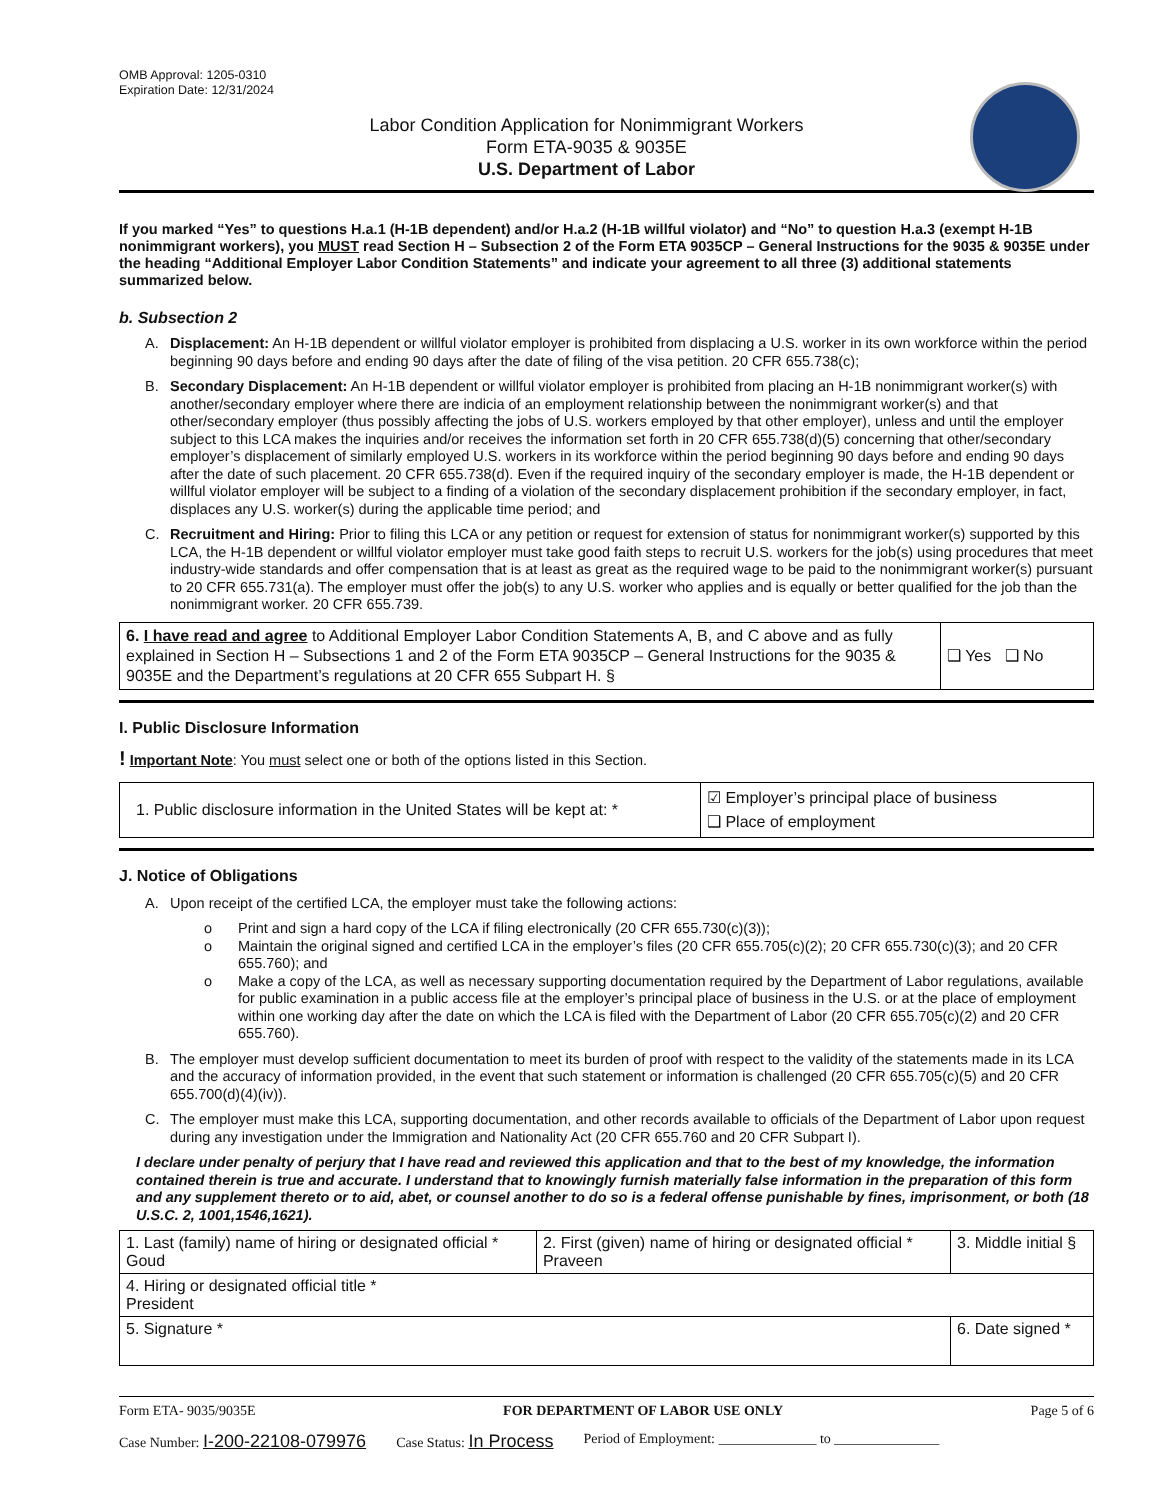OMB Approval: 1205-0310
Expiration Date: 12/31/2024
Labor Condition Application for Nonimmigrant Workers
Form ETA-9035 & 9035E
U.S. Department of Labor
If you marked “Yes” to questions H.a.1 (H-1B dependent) and/or H.a.2 (H-1B willful violator) and “No” to question H.a.3 (exempt H-1B nonimmigrant workers), you MUST read Section H – Subsection 2 of the Form ETA 9035CP – General Instructions for the 9035 & 9035E under the heading “Additional Employer Labor Condition Statements” and indicate your agreement to all three (3) additional statements summarized below.
b. Subsection 2
A. Displacement: An H-1B dependent or willful violator employer is prohibited from displacing a U.S. worker in its own workforce within the period beginning 90 days before and ending 90 days after the date of filing of the visa petition. 20 CFR 655.738(c);
B. Secondary Displacement: An H-1B dependent or willful violator employer is prohibited from placing an H-1B nonimmigrant worker(s) with another/secondary employer where there are indicia of an employment relationship between the nonimmigrant worker(s) and that other/secondary employer (thus possibly affecting the jobs of U.S. workers employed by that other employer), unless and until the employer subject to this LCA makes the inquiries and/or receives the information set forth in 20 CFR 655.738(d)(5) concerning that other/secondary employer’s displacement of similarly employed U.S. workers in its workforce within the period beginning 90 days before and ending 90 days after the date of such placement. 20 CFR 655.738(d). Even if the required inquiry of the secondary employer is made, the H-1B dependent or willful violator employer will be subject to a finding of a violation of the secondary displacement prohibition if the secondary employer, in fact, displaces any U.S. worker(s) during the applicable time period; and
C. Recruitment and Hiring: Prior to filing this LCA or any petition or request for extension of status for nonimmigrant worker(s) supported by this LCA, the H-1B dependent or willful violator employer must take good faith steps to recruit U.S. workers for the job(s) using procedures that meet industry-wide standards and offer compensation that is at least as great as the required wage to be paid to the nonimmigrant worker(s) pursuant to 20 CFR 655.731(a). The employer must offer the job(s) to any U.S. worker who applies and is equally or better qualified for the job than the nonimmigrant worker. 20 CFR 655.739.
| 6. I have read and agree to Additional Employer Labor Condition Statements A, B, and C above and as fully explained in Section H – Subsections 1 and 2 of the Form ETA 9035CP – General Instructions for the 9035 & 9035E and the Department’s regulations at 20 CFR 655 Subpart H. § | ❑ Yes ❑ No |
I. Public Disclosure Information
! Important Note: You must select one or both of the options listed in this Section.
| 1. Public disclosure information in the United States will be kept at: * | ☑ Employer’s principal place of business ❑ Place of employment |
J. Notice of Obligations
A. Upon receipt of the certified LCA, the employer must take the following actions:
o Print and sign a hard copy of the LCA if filing electronically (20 CFR 655.730(c)(3));
o Maintain the original signed and certified LCA in the employer’s files (20 CFR 655.705(c)(2); 20 CFR 655.730(c)(3); and 20 CFR 655.760); and
o Make a copy of the LCA, as well as necessary supporting documentation required by the Department of Labor regulations, available for public examination in a public access file at the employer’s principal place of business in the U.S. or at the place of employment within one working day after the date on which the LCA is filed with the Department of Labor (20 CFR 655.705(c)(2) and 20 CFR 655.760).
B. The employer must develop sufficient documentation to meet its burden of proof with respect to the validity of the statements made in its LCA and the accuracy of information provided, in the event that such statement or information is challenged (20 CFR 655.705(c)(5) and 20 CFR 655.700(d)(4)(iv)).
C. The employer must make this LCA, supporting documentation, and other records available to officials of the Department of Labor upon request during any investigation under the Immigration and Nationality Act (20 CFR 655.760 and 20 CFR Subpart I).
I declare under penalty of perjury that I have read and reviewed this application and that to the best of my knowledge, the information contained therein is true and accurate. I understand that to knowingly furnish materially false information in the preparation of this form and any supplement thereto or to aid, abet, or counsel another to do so is a federal offense punishable by fines, imprisonment, or both (18 U.S.C. 2, 1001,1546,1621).
| 1. Last (family) name of hiring or designated official * Goud | 2. First (given) name of hiring or designated official * Praveen | 3. Middle initial § |
| 4. Hiring or designated official title * President | | |
| 5. Signature * | | 6. Date signed * |
Form ETA- 9035/9035E FOR DEPARTMENT OF LABOR USE ONLY Page 5 of 6
Case Number: I-200-22108-079976 Case Status: In Process Period of Employment: ______________ to _______________